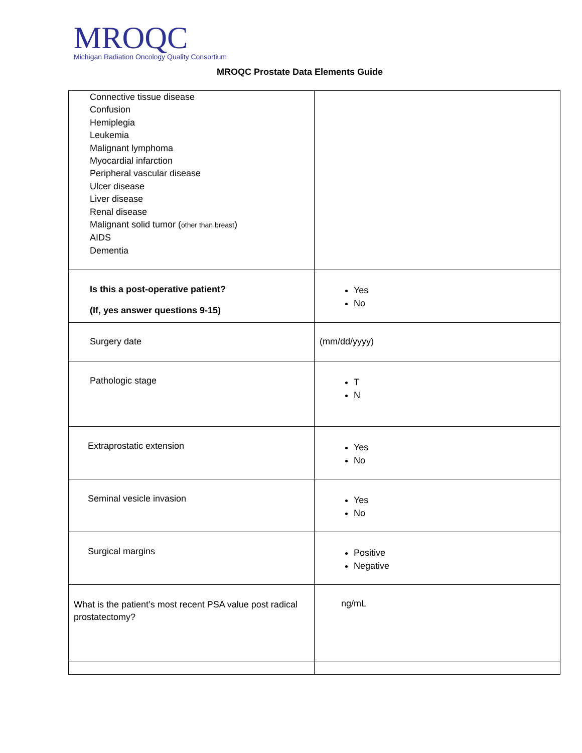MROQC
Michigan Radiation Oncology Quality Consortium
MROQC Prostate Data Elements Guide
| Connective tissue disease Confusion Hemiplegia Leukemia Malignant lymphoma Myocardial infarction Peripheral vascular disease Ulcer disease Liver disease Renal disease Malignant solid tumor ( other than breast ) AIDS Dementia | |
| Is this a post-operative patient? (If, yes answer questions 9-15) | Yes No |
| Surgery date | (mm/dd/yyyy) |
| Pathologic stage | T N |
| Extraprostatic extension | Yes No |
| Seminal vesicle invasion | Yes No |
| Surgical margins | Positive Negative |
| What is the patient’s most recent PSA value post radical prostatectomy? | ng/mL |